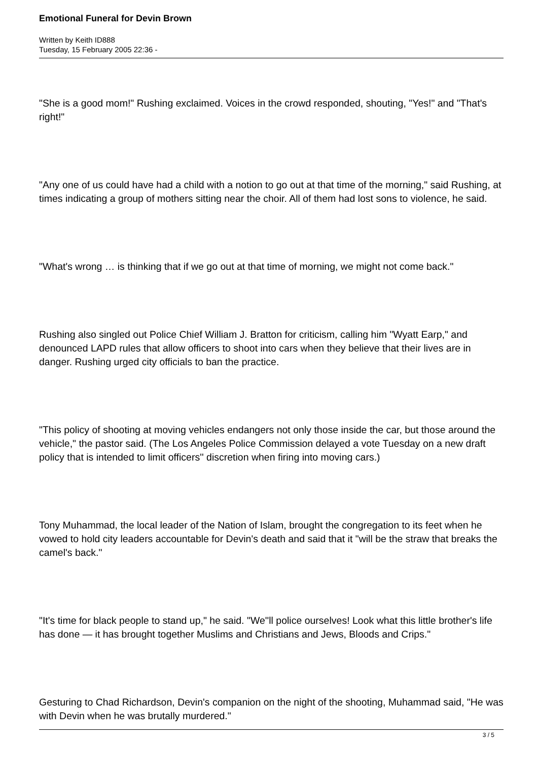Emotional Funeral for Devin Brown
Written by Keith ID888
Tuesday, 15 February 2005 22:36 -
"She is a good mom!" Rushing exclaimed. Voices in the crowd responded, shouting, "Yes!" and "That's right!"
"Any one of us could have had a child with a notion to go out at that time of the morning," said Rushing, at times indicating a group of mothers sitting near the choir. All of them had lost sons to violence, he said.
"What's wrong … is thinking that if we go out at that time of morning, we might not come back."
Rushing also singled out Police Chief William J. Bratton for criticism, calling him "Wyatt Earp," and denounced LAPD rules that allow officers to shoot into cars when they believe that their lives are in danger. Rushing urged city officials to ban the practice.
"This policy of shooting at moving vehicles endangers not only those inside the car, but those around the vehicle," the pastor said. (The Los Angeles Police Commission delayed a vote Tuesday on a new draft policy that is intended to limit officers'' discretion when firing into moving cars.)
Tony Muhammad, the local leader of the Nation of Islam, brought the congregation to its feet when he vowed to hold city leaders accountable for Devin's death and said that it "will be the straw that breaks the camel's back."
"It's time for black people to stand up," he said. "We''ll police ourselves! Look what this little brother's life has done — it has brought together Muslims and Christians and Jews, Bloods and Crips."
Gesturing to Chad Richardson, Devin's companion on the night of the shooting, Muhammad said, "He was with Devin when he was brutally murdered."
3 / 5